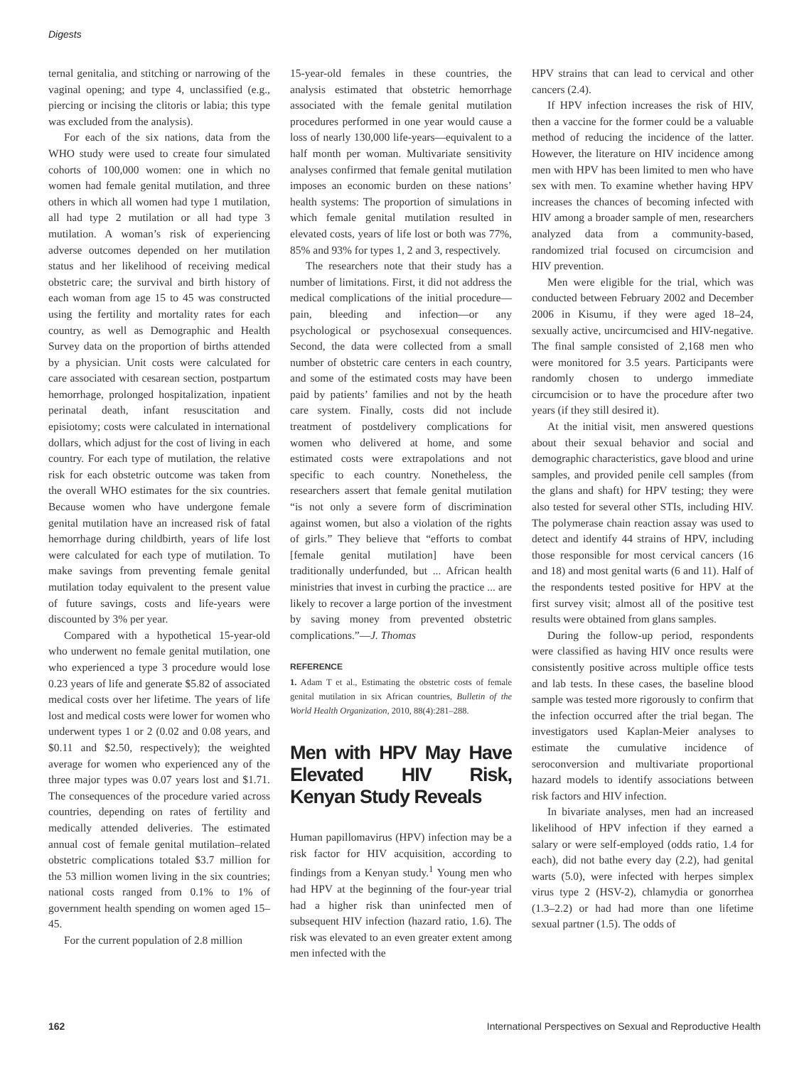Digests
ternal genitalia, and stitching or narrowing of the vaginal opening; and type 4, unclassified (e.g., piercing or incising the clitoris or labia; this type was excluded from the analysis).
For each of the six nations, data from the WHO study were used to create four simulated cohorts of 100,000 women: one in which no women had female genital mutilation, and three others in which all women had type 1 mutilation, all had type 2 mutilation or all had type 3 mutilation. A woman’s risk of experiencing adverse outcomes depended on her mutilation status and her likelihood of receiving medical obstetric care; the survival and birth history of each woman from age 15 to 45 was constructed using the fertility and mortality rates for each country, as well as Demographic and Health Survey data on the proportion of births attended by a physician. Unit costs were calculated for care associated with cesarean section, postpartum hemorrhage, prolonged hospitalization, inpatient perinatal death, infant resuscitation and episiotomy; costs were calculated in international dollars, which adjust for the cost of living in each country. For each type of mutilation, the relative risk for each obstetric outcome was taken from the overall WHO estimates for the six countries. Because women who have undergone female genital mutilation have an increased risk of fatal hemorrhage during childbirth, years of life lost were calculated for each type of mutilation. To make savings from preventing female genital mutilation today equivalent to the present value of future savings, costs and life-years were discounted by 3% per year.
Compared with a hypothetical 15-year-old who underwent no female genital mutilation, one who experienced a type 3 procedure would lose 0.23 years of life and generate $5.82 of associated medical costs over her lifetime. The years of life lost and medical costs were lower for women who underwent types 1 or 2 (0.02 and 0.08 years, and $0.11 and $2.50, respectively); the weighted average for women who experienced any of the three major types was 0.07 years lost and $1.71. The consequences of the procedure varied across countries, depending on rates of fertility and medically attended deliveries. The estimated annual cost of female genital mutilation–related obstetric complications totaled $3.7 million for the 53 million women living in the six countries; national costs ranged from 0.1% to 1% of government health spending on women aged 15–45.
For the current population of 2.8 million
15-year-old females in these countries, the analysis estimated that obstetric hemorrhage associated with the female genital mutilation procedures performed in one year would cause a loss of nearly 130,000 life-years—equivalent to a half month per woman. Multivariate sensitivity analyses confirmed that female genital mutilation imposes an economic burden on these nations’ health systems: The proportion of simulations in which female genital mutilation resulted in elevated costs, years of life lost or both was 77%, 85% and 93% for types 1, 2 and 3, respectively.
The researchers note that their study has a number of limitations. First, it did not address the medical complications of the initial procedure—pain, bleeding and infection—or any psychological or psychosexual consequences. Second, the data were collected from a small number of obstetric care centers in each country, and some of the estimated costs may have been paid by patients’ families and not by the heath care system. Finally, costs did not include treatment of postdelivery complications for women who delivered at home, and some estimated costs were extrapolations and not specific to each country. Nonetheless, the researchers assert that female genital mutilation “is not only a severe form of discrimination against women, but also a violation of the rights of girls.” They believe that “efforts to combat [female genital mutilation] have been traditionally underfunded, but ... African health ministries that invest in curbing the practice ... are likely to recover a large portion of the investment by saving money from prevented obstetric complications.”—J. Thomas
REFERENCE
1. Adam T et al., Estimating the obstetric costs of female genital mutilation in six African countries, Bulletin of the World Health Organization, 2010, 88(4):281–288.
Men with HPV May Have Elevated HIV Risk, Kenyan Study Reveals
Human papillomavirus (HPV) infection may be a risk factor for HIV acquisition, according to findings from a Kenyan study.<sup>1</sup> Young men who had HPV at the beginning of the four-year trial had a higher risk than uninfected men of subsequent HIV infection (hazard ratio, 1.6). The risk was elevated to an even greater extent among men infected with the
HPV strains that can lead to cervical and other cancers (2.4).
If HPV infection increases the risk of HIV, then a vaccine for the former could be a valuable method of reducing the incidence of the latter. However, the literature on HIV incidence among men with HPV has been limited to men who have sex with men. To examine whether having HPV increases the chances of becoming infected with HIV among a broader sample of men, researchers analyzed data from a community-based, randomized trial focused on circumcision and HIV prevention.
Men were eligible for the trial, which was conducted between February 2002 and December 2006 in Kisumu, if they were aged 18–24, sexually active, uncircumcised and HIV-negative. The final sample consisted of 2,168 men who were monitored for 3.5 years. Participants were randomly chosen to undergo immediate circumcision or to have the procedure after two years (if they still desired it).
At the initial visit, men answered questions about their sexual behavior and social and demographic characteristics, gave blood and urine samples, and provided penile cell samples (from the glans and shaft) for HPV testing; they were also tested for several other STIs, including HIV. The polymerase chain reaction assay was used to detect and identify 44 strains of HPV, including those responsible for most cervical cancers (16 and 18) and most genital warts (6 and 11). Half of the respondents tested positive for HPV at the first survey visit; almost all of the positive test results were obtained from glans samples.
During the follow-up period, respondents were classified as having HIV once results were consistently positive across multiple office tests and lab tests. In these cases, the baseline blood sample was tested more rigorously to confirm that the infection occurred after the trial began. The investigators used Kaplan-Meier analyses to estimate the cumulative incidence of seroconversion and multivariate proportional hazard models to identify associations between risk factors and HIV infection.
In bivariate analyses, men had an increased likelihood of HPV infection if they earned a salary or were self-employed (odds ratio, 1.4 for each), did not bathe every day (2.2), had genital warts (5.0), were infected with herpes simplex virus type 2 (HSV-2), chlamydia or gonorrhea (1.3–2.2) or had had more than one lifetime sexual partner (1.5). The odds of
162 International Perspectives on Sexual and Reproductive Health